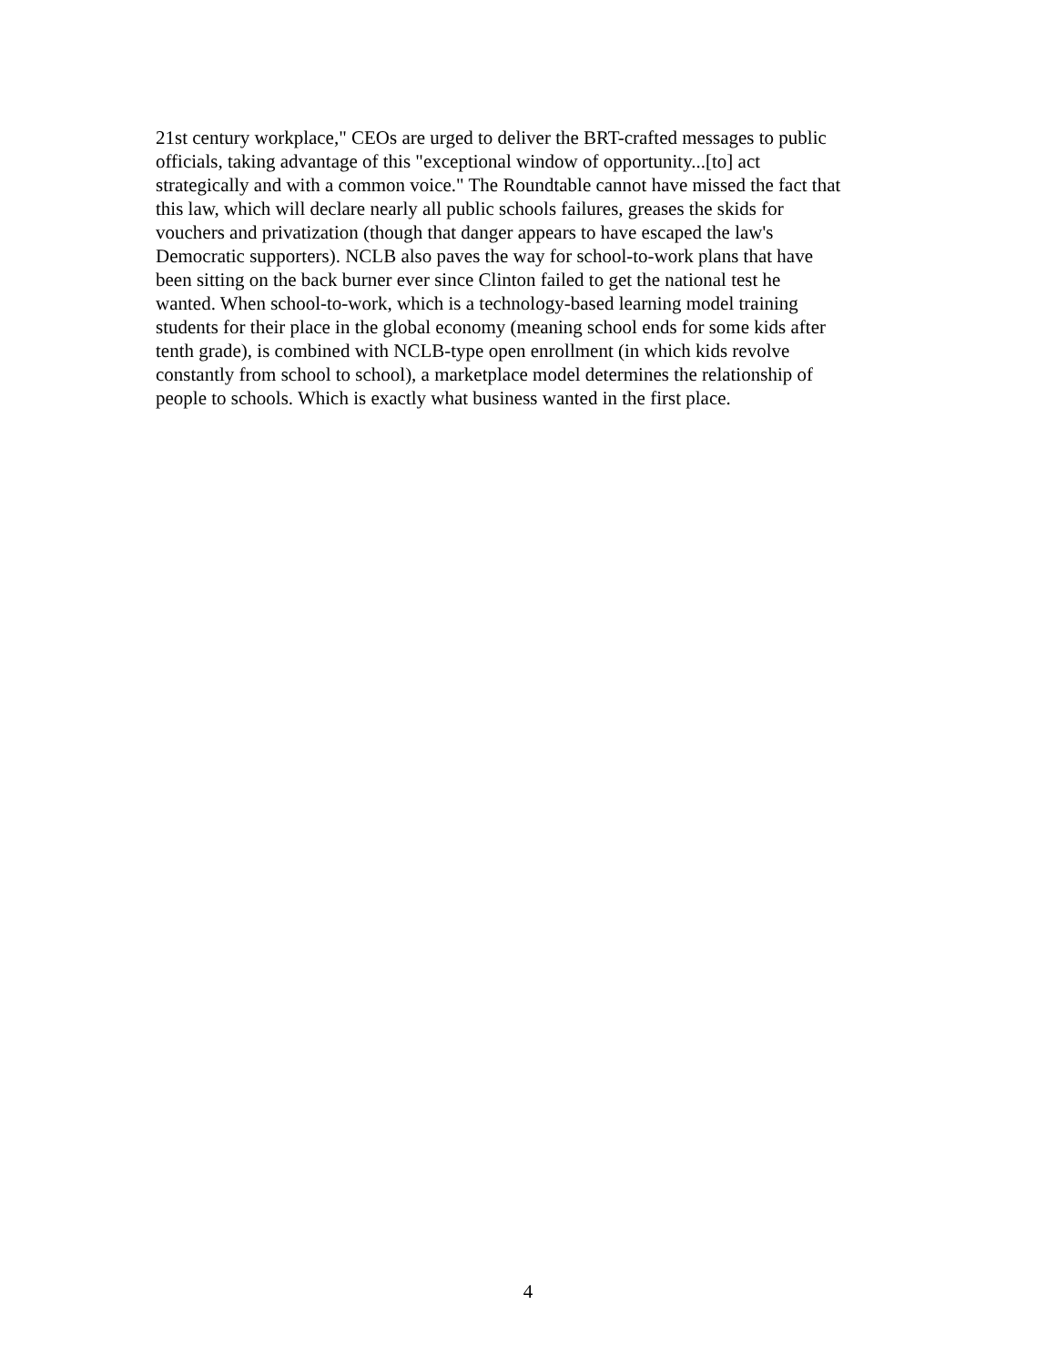21st century workplace," CEOs are urged to deliver the BRT-crafted messages to public
officials, taking advantage of this "exceptional window of opportunity...[to] act
strategically and with a common voice." The Roundtable cannot have missed the fact that
this law, which will declare nearly all public schools failures, greases the skids for
vouchers and privatization (though that danger appears to have escaped the law's
Democratic supporters). NCLB also paves the way for school-to-work plans that have
been sitting on the back burner ever since Clinton failed to get the national test he
wanted. When school-to-work, which is a technology-based learning model training
students for their place in the global economy (meaning school ends for some kids after
tenth grade), is combined with NCLB-type open enrollment (in which kids revolve
constantly from school to school), a marketplace model determines the relationship of
people to schools. Which is exactly what business wanted in the first place.
4